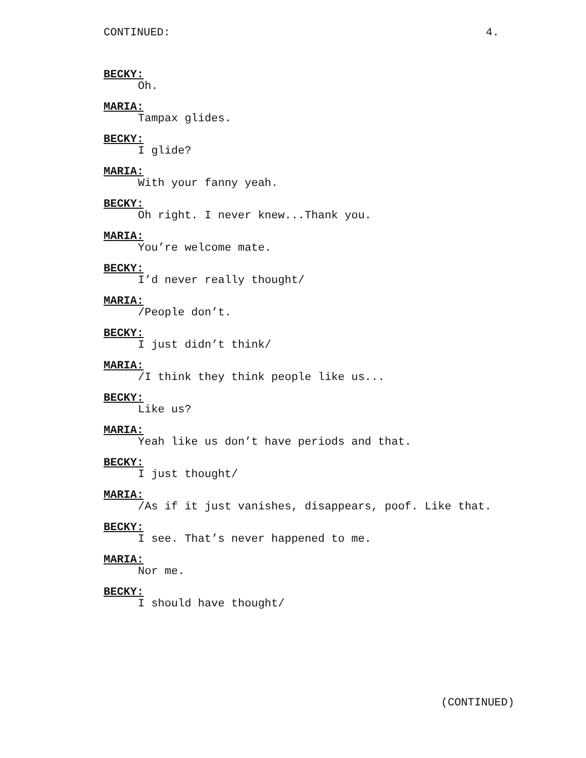CONTINUED: 4.
BECKY:
Oh.
MARIA:
Tampax glides.
BECKY:
I glide?
MARIA:
With your fanny yeah.
BECKY:
Oh right. I never knew...Thank you.
MARIA:
You’re welcome mate.
BECKY:
I’d never really thought/
MARIA:
/People don’t.
BECKY:
I just didn’t think/
MARIA:
/I think they think people like us...
BECKY:
Like us?
MARIA:
Yeah like us don’t have periods and that.
BECKY:
I just thought/
MARIA:
/As if it just vanishes, disappears, poof. Like that.
BECKY:
I see. That’s never happened to me.
MARIA:
Nor me.
BECKY:
I should have thought/
(CONTINUED)